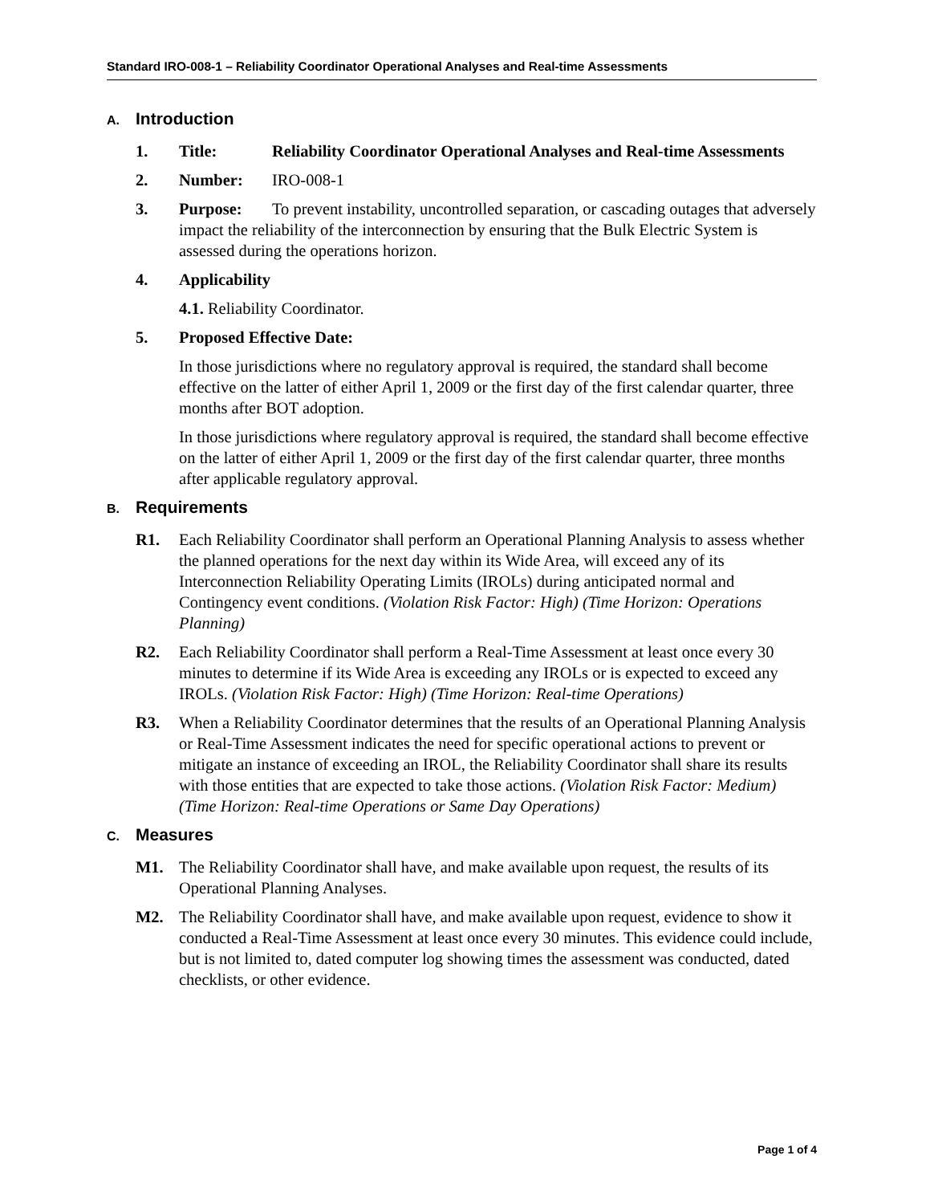Standard IRO-008-1 – Reliability Coordinator Operational Analyses and Real-time Assessments
A. Introduction
1. Title: Reliability Coordinator Operational Analyses and Real-time Assessments
2. Number: IRO-008-1
3. Purpose: To prevent instability, uncontrolled separation, or cascading outages that adversely impact the reliability of the interconnection by ensuring that the Bulk Electric System is assessed during the operations horizon.
4. Applicability
4.1. Reliability Coordinator.
5. Proposed Effective Date:
In those jurisdictions where no regulatory approval is required, the standard shall become effective on the latter of either April 1, 2009 or the first day of the first calendar quarter, three months after BOT adoption.
In those jurisdictions where regulatory approval is required, the standard shall become effective on the latter of either April 1, 2009 or the first day of the first calendar quarter, three months after applicable regulatory approval.
B. Requirements
R1. Each Reliability Coordinator shall perform an Operational Planning Analysis to assess whether the planned operations for the next day within its Wide Area, will exceed any of its Interconnection Reliability Operating Limits (IROLs) during anticipated normal and Contingency event conditions. (Violation Risk Factor: High) (Time Horizon: Operations Planning)
R2. Each Reliability Coordinator shall perform a Real-Time Assessment at least once every 30 minutes to determine if its Wide Area is exceeding any IROLs or is expected to exceed any IROLs. (Violation Risk Factor: High) (Time Horizon: Real-time Operations)
R3. When a Reliability Coordinator determines that the results of an Operational Planning Analysis or Real-Time Assessment indicates the need for specific operational actions to prevent or mitigate an instance of exceeding an IROL, the Reliability Coordinator shall share its results with those entities that are expected to take those actions. (Violation Risk Factor: Medium) (Time Horizon: Real-time Operations or Same Day Operations)
C. Measures
M1. The Reliability Coordinator shall have, and make available upon request, the results of its Operational Planning Analyses.
M2. The Reliability Coordinator shall have, and make available upon request, evidence to show it conducted a Real-Time Assessment at least once every 30 minutes. This evidence could include, but is not limited to, dated computer log showing times the assessment was conducted, dated checklists, or other evidence.
Page 1 of 4